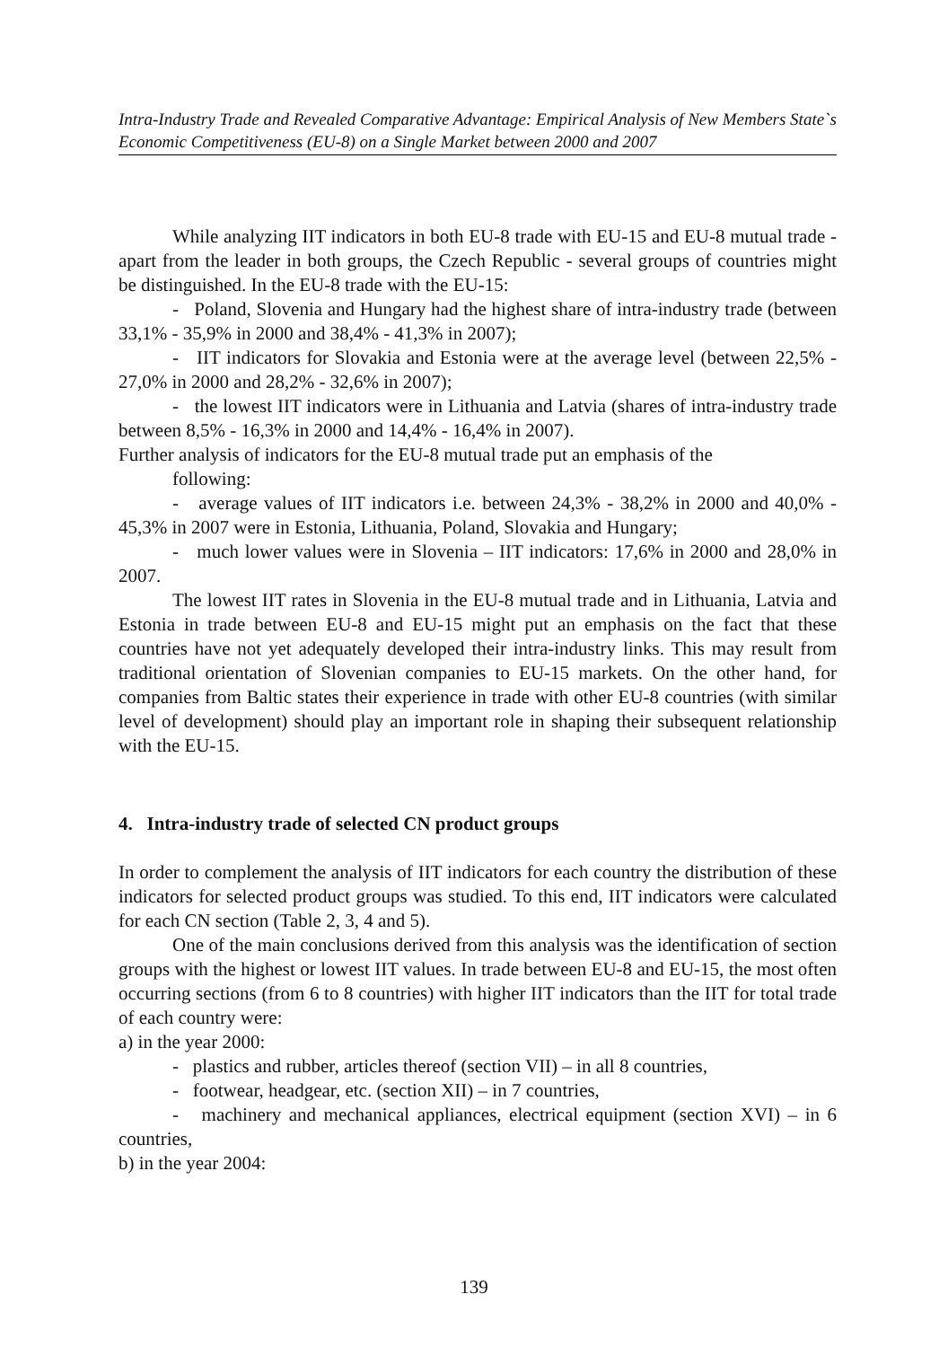Intra-Industry Trade and Revealed Comparative Advantage: Empirical Analysis of New Members State`s Economic Competitiveness (EU-8) on a Single Market between 2000 and 2007
While analyzing IIT indicators in both EU-8 trade with EU-15 and EU-8 mutual trade - apart from the leader in both groups, the Czech Republic - several groups of countries might be distinguished. In the EU-8 trade with the EU-15:
- Poland, Slovenia and Hungary had the highest share of intra-industry trade (between 33,1% - 35,9% in 2000 and 38,4% - 41,3% in 2007);
- IIT indicators for Slovakia and Estonia were at the average level (between 22,5% - 27,0% in 2000 and 28,2% - 32,6% in 2007);
- the lowest IIT indicators were in Lithuania and Latvia (shares of intra-industry trade between 8,5% - 16,3% in 2000 and 14,4% - 16,4% in 2007).
Further analysis of indicators for the EU-8 mutual trade put an emphasis of the
following:
- average values of IIT indicators i.e. between 24,3% - 38,2% in 2000 and 40,0% - 45,3% in 2007 were in Estonia, Lithuania, Poland, Slovakia and Hungary;
- much lower values were in Slovenia – IIT indicators: 17,6% in 2000 and 28,0% in 2007.
The lowest IIT rates in Slovenia in the EU-8 mutual trade and in Lithuania, Latvia and Estonia in trade between EU-8 and EU-15 might put an emphasis on the fact that these countries have not yet adequately developed their intra-industry links. This may result from traditional orientation of Slovenian companies to EU-15 markets. On the other hand, for companies from Baltic states their experience in trade with other EU-8 countries (with similar level of development) should play an important role in shaping their subsequent relationship with the EU-15.
4. Intra-industry trade of selected CN product groups
In order to complement the analysis of IIT indicators for each country the distribution of these indicators for selected product groups was studied. To this end, IIT indicators were calculated for each CN section (Table 2, 3, 4 and 5).
One of the main conclusions derived from this analysis was the identification of section groups with the highest or lowest IIT values. In trade between EU-8 and EU-15, the most often occurring sections (from 6 to 8 countries) with higher IIT indicators than the IIT for total trade of each country were:
a) in the year 2000:
- plastics and rubber, articles thereof (section VII) – in all 8 countries,
- footwear, headgear, etc. (section XII) – in 7 countries,
- machinery and mechanical appliances, electrical equipment (section XVI) – in 6 countries,
b) in the year 2004:
139